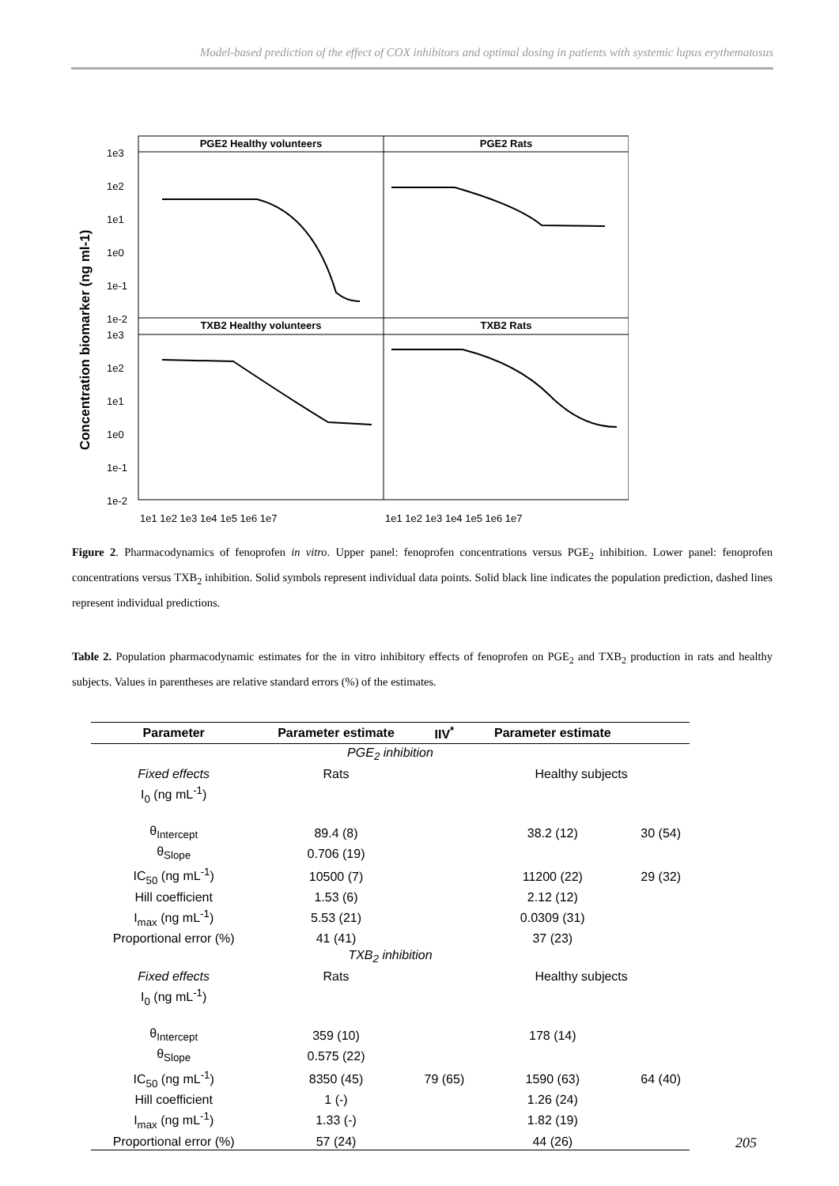Model-based prediction of the effect of COX inhibitors and optimal dosing in patients with systemic lupus erythematosus
Concentration biomarker (ng ml-1)
PGE2 Healthy volunteers
PGE2 Rats
TXB2 Healthy volunteers
TXB2 Rats
1e3
1e2
1e1
1e0
1e-1
1e-2
1e3
1e2
1e1
1e0
1e-1
1e-2
1e1 1e2 1e3 1e4 1e5 1e6 1e7
1e1 1e2 1e3 1e4 1e5 1e6 1e7
Figure 2. Pharmacodynamics of fenoprofen in vitro. Upper panel: fenoprofen concentrations versus PGE<sub>2</sub> inhibition. Lower panel: fenoprofen concentrations versus TXB<sub>2</sub> inhibition. Solid symbols represent individual data points. Solid black line indicates the population prediction, dashed lines represent individual predictions.
Table 2. Population pharmacodynamic estimates for the in vitro inhibitory effects of fenoprofen on PGE<sub>2</sub> and TXB<sub>2</sub> production in rats and healthy subjects. Values in parentheses are relative standard errors (%) of the estimates.
| Parameter | Parameter estimate | IIV<sup>*</sup> | Parameter estimate | |
| --- | --- | --- | --- | --- |
| PGE<sub>2</sub> inhibition | | | | |
| Fixed effects | Rats | | Healthy subjects | |
| I<sub>0</sub> (ng mL<sup>-1</sup>) | | | | |
| θ<sub>Intercept</sub> | 89.4 (8) | | 38.2 (12) | 30 (54) |
| θ<sub>Slope</sub> | 0.706 (19) | | | |
| IC<sub>50</sub> (ng mL<sup>-1</sup>) | 10500 (7) | | 11200 (22) | 29 (32) |
| Hill coefficient | 1.53 (6) | | 2.12 (12) | |
| I<sub>max</sub> (ng mL<sup>-1</sup>) | 5.53 (21) | | 0.0309 (31) | |
| Proportional error (%) | 41 (41) | | 37 (23) | |
| TXB<sub>2</sub> inhibition | | | | |
| Fixed effects | Rats | | Healthy subjects | |
| I<sub>0</sub> (ng mL<sup>-1</sup>) | | | | |
| θ<sub>Intercept</sub> | 359 (10) | | 178 (14) | |
| θ<sub>Slope</sub> | 0.575 (22) | | | |
| IC<sub>50</sub> (ng mL<sup>-1</sup>) | 8350 (45) | 79 (65) | 1590 (63) | 64 (40) |
| Hill coefficient | 1 (-) | | 1.26 (24) | |
| I<sub>max</sub> (ng mL<sup>-1</sup>) | 1.33 (-) | | 1.82 (19) | |
| Proportional error (%) | 57 (24) | | 44 (26) | |
205